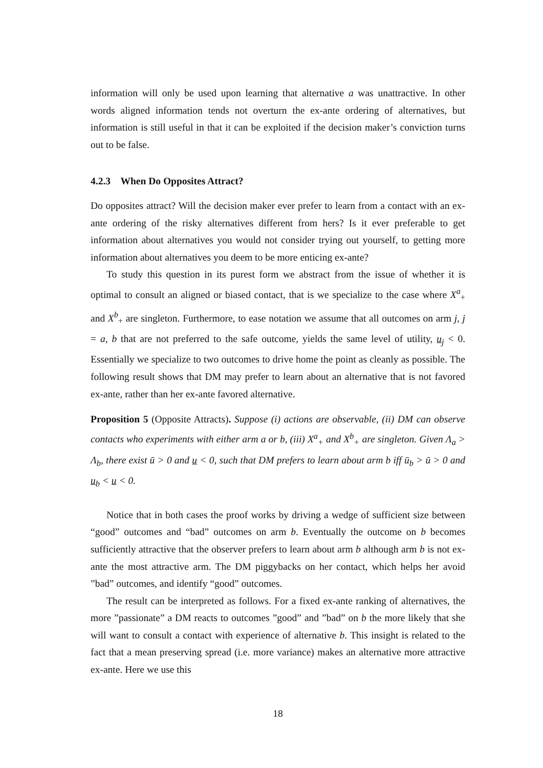information will only be used upon learning that alternative a was unattractive. In other words aligned information tends not overturn the ex-ante ordering of alternatives, but information is still useful in that it can be exploited if the decision maker’s conviction turns out to be false.
4.2.3 When Do Opposites Attract?
Do opposites attract? Will the decision maker ever prefer to learn from a contact with an ex-ante ordering of the risky alternatives different from hers? Is it ever preferable to get information about alternatives you would not consider trying out yourself, to getting more information about alternatives you deem to be more enticing ex-ante?
To study this question in its purest form we abstract from the issue of whether it is optimal to consult an aligned or biased contact, that is we specialize to the case where X<sup>a</sup><sub>+</sub> and X<sup>b</sup><sub>+</sub> are singleton. Furthermore, to ease notation we assume that all outcomes on arm j, j = a, b that are not preferred to the safe outcome, yields the same level of utility, u<sub>j</sub> < 0. Essentially we specialize to two outcomes to drive home the point as cleanly as possible. The following result shows that DM may prefer to learn about an alternative that is not favored ex-ante, rather than her ex-ante favored alternative.
Proposition 5 (Opposite Attracts). Suppose (i) actions are observable, (ii) DM can observe contacts who experiments with either arm a or b, (iii) X<sup>a</sup><sub>+</sub> and X<sup>b</sup><sub>+</sub> are singleton. Given Λ<sub>a</sub> > Λ<sub>b</sub>, there exist ū > 0 and u < 0, such that DM prefers to learn about arm b iff ū<sub>b</sub> > ū > 0 and u<sub>b</sub> < u < 0.
Notice that in both cases the proof works by driving a wedge of sufficient size between “good” outcomes and “bad” outcomes on arm b. Eventually the outcome on b becomes sufficiently attractive that the observer prefers to learn about arm b although arm b is not ex-ante the most attractive arm. The DM piggybacks on her contact, which helps her avoid ”bad” outcomes, and identify “good” outcomes.
The result can be interpreted as follows. For a fixed ex-ante ranking of alternatives, the more ”passionate” a DM reacts to outcomes ”good” and ”bad” on b the more likely that she will want to consult a contact with experience of alternative b. This insight is related to the fact that a mean preserving spread (i.e. more variance) makes an alternative more attractive ex-ante. Here we use this
18